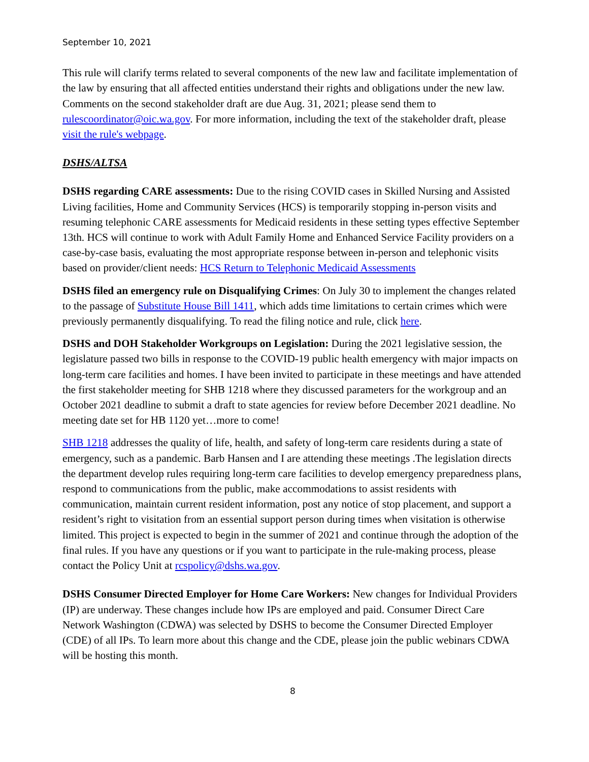September 10, 2021
This rule will clarify terms related to several components of the new law and facilitate implementation of the law by ensuring that all affected entities understand their rights and obligations under the new law. Comments on the second stakeholder draft are due Aug. 31, 2021; please send them to rulescoordinator@oic.wa.gov. For more information, including the text of the stakeholder draft, please visit the rule's webpage.
DSHS/ALTSA
DSHS regarding CARE assessments: Due to the rising COVID cases in Skilled Nursing and Assisted Living facilities, Home and Community Services (HCS) is temporarily stopping in-person visits and resuming telephonic CARE assessments for Medicaid residents in these setting types effective September 13th. HCS will continue to work with Adult Family Home and Enhanced Service Facility providers on a case-by-case basis, evaluating the most appropriate response between in-person and telephonic visits based on provider/client needs: HCS Return to Telephonic Medicaid Assessments
DSHS filed an emergency rule on Disqualifying Crimes: On July 30 to implement the changes related to the passage of Substitute House Bill 1411, which adds time limitations to certain crimes which were previously permanently disqualifying. To read the filing notice and rule, click here.
DSHS and DOH Stakeholder Workgroups on Legislation: During the 2021 legislative session, the legislature passed two bills in response to the COVID-19 public health emergency with major impacts on long-term care facilities and homes. I have been invited to participate in these meetings and have attended the first stakeholder meeting for SHB 1218 where they discussed parameters for the workgroup and an October 2021 deadline to submit a draft to state agencies for review before December 2021 deadline. No meeting date set for HB 1120 yet…more to come!
SHB 1218 addresses the quality of life, health, and safety of long-term care residents during a state of emergency, such as a pandemic. Barb Hansen and I are attending these meetings .The legislation directs the department develop rules requiring long-term care facilities to develop emergency preparedness plans, respond to communications from the public, make accommodations to assist residents with communication, maintain current resident information, post any notice of stop placement, and support a resident’s right to visitation from an essential support person during times when visitation is otherwise limited. This project is expected to begin in the summer of 2021 and continue through the adoption of the final rules. If you have any questions or if you want to participate in the rule-making process, please contact the Policy Unit at rcspolicy@dshs.wa.gov.
DSHS Consumer Directed Employer for Home Care Workers: New changes for Individual Providers (IP) are underway. These changes include how IPs are employed and paid. Consumer Direct Care Network Washington (CDWA) was selected by DSHS to become the Consumer Directed Employer (CDE) of all IPs. To learn more about this change and the CDE, please join the public webinars CDWA will be hosting this month.
8